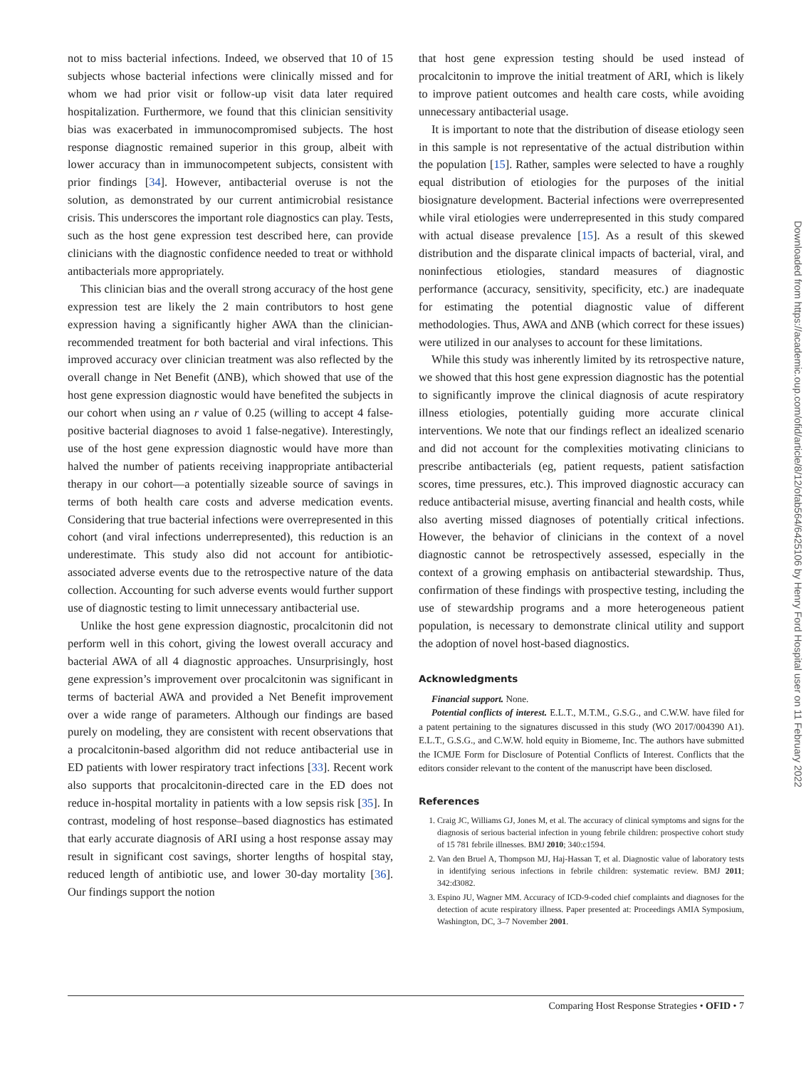not to miss bacterial infections. Indeed, we observed that 10 of 15 subjects whose bacterial infections were clinically missed and for whom we had prior visit or follow-up visit data later required hospitalization. Furthermore, we found that this clinician sensitivity bias was exacerbated in immunocompromised subjects. The host response diagnostic remained superior in this group, albeit with lower accuracy than in immunocompetent subjects, consistent with prior findings [34]. However, antibacterial overuse is not the solution, as demonstrated by our current antimicrobial resistance crisis. This underscores the important role diagnostics can play. Tests, such as the host gene expression test described here, can provide clinicians with the diagnostic confidence needed to treat or withhold antibacterials more appropriately.
This clinician bias and the overall strong accuracy of the host gene expression test are likely the 2 main contributors to host gene expression having a significantly higher AWA than the clinician-recommended treatment for both bacterial and viral infections. This improved accuracy over clinician treatment was also reflected by the overall change in Net Benefit (ΔNB), which showed that use of the host gene expression diagnostic would have benefited the subjects in our cohort when using an r value of 0.25 (willing to accept 4 false-positive bacterial diagnoses to avoid 1 false-negative). Interestingly, use of the host gene expression diagnostic would have more than halved the number of patients receiving inappropriate antibacterial therapy in our cohort—a potentially sizeable source of savings in terms of both health care costs and adverse medication events. Considering that true bacterial infections were overrepresented in this cohort (and viral infections underrepresented), this reduction is an underestimate. This study also did not account for antibiotic-associated adverse events due to the retrospective nature of the data collection. Accounting for such adverse events would further support use of diagnostic testing to limit unnecessary antibacterial use.
Unlike the host gene expression diagnostic, procalcitonin did not perform well in this cohort, giving the lowest overall accuracy and bacterial AWA of all 4 diagnostic approaches. Unsurprisingly, host gene expression’s improvement over procalcitonin was significant in terms of bacterial AWA and provided a Net Benefit improvement over a wide range of parameters. Although our findings are based purely on modeling, they are consistent with recent observations that a procalcitonin-based algorithm did not reduce antibacterial use in ED patients with lower respiratory tract infections [33]. Recent work also supports that procalcitonin-directed care in the ED does not reduce in-hospital mortality in patients with a low sepsis risk [35]. In contrast, modeling of host response–based diagnostics has estimated that early accurate diagnosis of ARI using a host response assay may result in significant cost savings, shorter lengths of hospital stay, reduced length of antibiotic use, and lower 30-day mortality [36]. Our findings support the notion
that host gene expression testing should be used instead of procalcitonin to improve the initial treatment of ARI, which is likely to improve patient outcomes and health care costs, while avoiding unnecessary antibacterial usage.
It is important to note that the distribution of disease etiology seen in this sample is not representative of the actual distribution within the population [15]. Rather, samples were selected to have a roughly equal distribution of etiologies for the purposes of the initial biosignature development. Bacterial infections were overrepresented while viral etiologies were underrepresented in this study compared with actual disease prevalence [15]. As a result of this skewed distribution and the disparate clinical impacts of bacterial, viral, and noninfectious etiologies, standard measures of diagnostic performance (accuracy, sensitivity, specificity, etc.) are inadequate for estimating the potential diagnostic value of different methodologies. Thus, AWA and ΔNB (which correct for these issues) were utilized in our analyses to account for these limitations.
While this study was inherently limited by its retrospective nature, we showed that this host gene expression diagnostic has the potential to significantly improve the clinical diagnosis of acute respiratory illness etiologies, potentially guiding more accurate clinical interventions. We note that our findings reflect an idealized scenario and did not account for the complexities motivating clinicians to prescribe antibacterials (eg, patient requests, patient satisfaction scores, time pressures, etc.). This improved diagnostic accuracy can reduce antibacterial misuse, averting financial and health costs, while also averting missed diagnoses of potentially critical infections. However, the behavior of clinicians in the context of a novel diagnostic cannot be retrospectively assessed, especially in the context of a growing emphasis on antibacterial stewardship. Thus, confirmation of these findings with prospective testing, including the use of stewardship programs and a more heterogeneous patient population, is necessary to demonstrate clinical utility and support the adoption of novel host-based diagnostics.
Acknowledgments
Financial support. None.
Potential conflicts of interest. E.L.T., M.T.M., G.S.G., and C.W.W. have filed for a patent pertaining to the signatures discussed in this study (WO 2017/004390 A1). E.L.T., G.S.G., and C.W.W. hold equity in Biomeme, Inc. The authors have submitted the ICMJE Form for Disclosure of Potential Conflicts of Interest. Conflicts that the editors consider relevant to the content of the manuscript have been disclosed.
References
1. Craig JC, Williams GJ, Jones M, et al. The accuracy of clinical symptoms and signs for the diagnosis of serious bacterial infection in young febrile children: prospective cohort study of 15 781 febrile illnesses. BMJ 2010; 340:c1594.
2. Van den Bruel A, Thompson MJ, Haj-Hassan T, et al. Diagnostic value of laboratory tests in identifying serious infections in febrile children: systematic review. BMJ 2011; 342:d3082.
3. Espino JU, Wagner MM. Accuracy of ICD-9-coded chief complaints and diagnoses for the detection of acute respiratory illness. Paper presented at: Proceedings AMIA Symposium, Washington, DC, 3–7 November 2001.
Downloaded from https://academic.oup.com/ofid/article/8/12/ofab564/6425106 by Henry Ford Hospital user on 11 February 2022
Comparing Host Response Strategies • OFID • 7